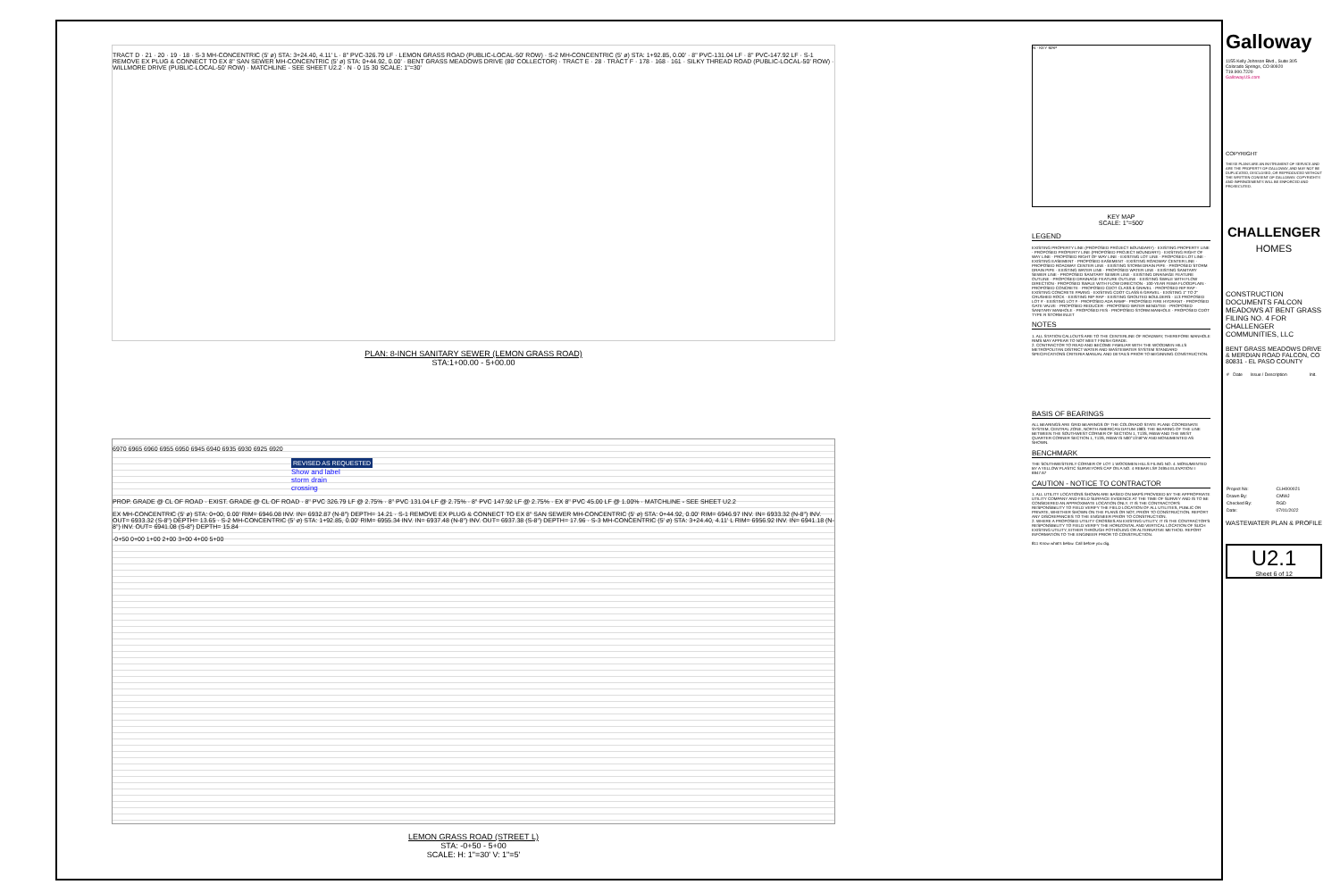TRACT D · 21 · 20 · 19 · 18 · S-3 MH-CONCENTRIC (5' ø) STA: 3+24.40, 4.11' L · 8" PVC-326.79 LF · LEMON GRASS ROAD (PUBLIC-LOCAL-50' ROW) · S-2 MH-CONCENTRIC (5' ø) STA: 1+92.85, 0.00' · 8" PVC-131.04 LF · 8" PVC-147.92 LF · S-1 REMOVE EX PLUG & CONNECT TO EX 8" SAN SEWER MH-CONCENTRIC (5' ø) STA: 0+44.92, 0.00' · BENT GRASS MEADOWS DRIVE (80' COLLECTOR) · TRACT E · 28 · TRACT F · 178 · 168 · 161 · SILKY THREAD ROAD (PUBLIC-LOCAL-50' ROW) · WILLMORE DRIVE (PUBLIC-LOCAL-50' ROW) · MATCHLINE - SEE SHEET U2.2 · N · 0 15 30 SCALE: 1"=30'
PLAN: 8-INCH SANITARY SEWER (LEMON GRASS ROAD)
STA:1+00.00 - 5+00.00
6970 6965 6960 6955 6950 6945 6940 6935 6930 6925 6920
REVISED AS REQUESTED
Show and label
storm drain
crossing
PROP. GRADE @ CL OF ROAD · EXIST. GRADE @ CL OF ROAD · 8" PVC 326.79 LF @ 2.75% · 8" PVC 131.04 LF @ 2.75% · 8" PVC 147.92 LF @ 2.75% · EX 8" PVC 45.00 LF @ 1.00% · MATCHLINE - SEE SHEET U2.2
EX MH-CONCENTRIC (5' ø) STA: 0+00, 0.00' RIM= 6946.08 INV. IN= 6932.87 (N-8") DEPTH= 14.21 · S-1 REMOVE EX PLUG & CONNECT TO EX 8" SAN SEWER MH-CONCENTRIC (5' ø) STA: 0+44.92, 0.00' RIM= 6946.97 INV. IN= 6933.32 (N-8") INV. OUT= 6933.32 (S-8") DEPTH= 13.65 · S-2 MH-CONCENTRIC (5' ø) STA: 1+92.85, 0.00' RIM= 6955.34 INV. IN= 6937.48 (N-8") INV. OUT= 6937.38 (S-8") DEPTH= 17.96 · S-3 MH-CONCENTRIC (5' ø) STA: 3+24.40, 4.11' L RIM= 6956.92 INV. IN= 6941.18 (N-8") INV. OUT= 6941.08 (S-8") DEPTH= 15.84
-0+50 0+00 1+00 2+00 3+00 4+00 5+00
LEMON GRASS ROAD (STREET L)
STA: -0+50 - 5+00
SCALE: H: 1"=30' V: 1"=5'
N · KEY MAP
KEY MAP
SCALE: 1"=500'
LEGEND
EXISTING PROPERTY LINE (PROPOSED PROJECT BOUNDARY) · EXISTING PROPERTY LINE · PROPOSED PROPERTY LINE (PROPOSED PROJECT BOUNDARY) · EXISTING RIGHT OF WAY LINE · PROPOSED RIGHT OF WAY LINE · EXISTING LOT LINE · PROPOSED LOT LINE · EXISTING EASEMENT · PROPOSED EASEMENT · EXISTING ROADWAY CENTER LINE · PROPOSED ROADWAY CENTER LINE · EXISTING STORM DRAIN PIPE · PROPOSED STORM DRAIN PIPE · EXISTING WATER LINE · PROPOSED WATER LINE · EXISTING SANITARY SEWER LINE · PROPOSED SANITARY SEWER LINE · EXISTING DRAINAGE FEATURE OUTLINE · PROPOSED DRAINAGE FEATURE OUTLINE · EXISTING SWALE WITH FLOW DIRECTION · PROPOSED SWALE WITH FLOW DIRECTION · 100-YEAR FEMA FLOODPLAIN · PROPOSED CONCRETE · PROPOSED CDOT CLASS 6 GRAVEL · PROPOSED RIP RAP · EXISTING CONCRETE PAVING · EXISTING CDOT CLASS 6 GRAVEL · EXISTING 1" TO 2" CRUSHED ROCK · EXISTING RIP RAP · EXISTING GROUTED BOULDERS · 113 PROPOSED LOT # · EXISTING LOT # · PROPOSED ADA RAMP · PROPOSED FIRE HYDRANT · PROPOSED GATE VALVE · PROPOSED REDUCER · PROPOSED WATER BEND/TEE · PROPOSED SANITARY MANHOLE · PROPOSED FES · PROPOSED STORM MANHOLE · PROPOSED CDOT TYPE R STORM INLET
NOTES
1. ALL STATION CALLOUTS ARE TO THE CENTERLINE OF ROADWAY, THEREFORE MANHOLE RIMS MAY APPEAR TO NOT MEET FINISH GRADE.
2. CONTRACTOR TO READ AND BECOME FAMILIAR WITH THE WOODMEN HILLS METROPOLITAN DISTRICT WATER AND WASTEWATER SYSTEM STANDARD SPECIFICATIONS CRITERIA MANUAL AND DETAILS PRIOR TO BEGINNING CONSTRUCTION.
BASIS OF BEARINGS
ALL BEARINGS ARE GRID BEARINGS OF THE COLORADO STATE PLANE COORDINATE SYSTEM, CENTRAL ZONE, NORTH AMERICAN DATUM 1983. THE BEARING OF THE LINE BETWEEN THE SOUTHWEST CORNER OF SECTION 1, T13S, R65W AND THE WEST QUARTER CORNER SECTION 1, T13S, R65W IS N00°13'46"W AND MONUMENTED AS SHOWN.
BENCHMARK
THE SOUTHWESTERLY CORNER OF LOT 1 WOODMEN HILLS FILING NO. 4. MONUMENTED BY A YELLOW PLASTIC SURVEYORS CAP ON A NO. 4 REBAR LS# 24954 ELEVATION = 6947.67
CAUTION - NOTICE TO CONTRACTOR
1. ALL UTILITY LOCATIONS SHOWN ARE BASED ON MAPS PROVIDED BY THE APPROPRIATE UTILITY COMPANY AND FIELD SURFACE EVIDENCE AT THE TIME OF SURVEY AND IS TO BE CONSIDERED AN APPROXIMATE LOCATION ONLY. IT IS THE CONTRACTOR'S RESPONSIBILITY TO FIELD VERIFY THE FIELD LOCATION OF ALL UTILITIES, PUBLIC OR PRIVATE, WHETHER SHOWN ON THE PLANS OR NOT, PRIOR TO CONSTRUCTION. REPORT ANY DISCREPANCIES TO THE ENGINEER PRIOR TO CONSTRUCTION.
2. WHERE A PROPOSED UTILITY CROSSES AN EXISTING UTILITY, IT IS THE CONTRACTOR'S RESPONSIBILITY TO FIELD VERIFY THE HORIZONTAL AND VERTICAL LOCATION OF SUCH EXISTING UTILITY, EITHER THROUGH POTHOLING OR ALTERNATIVE METHOD. REPORT INFORMATION TO THE ENGINEER PRIOR TO CONSTRUCTION.
811 Know what's below. Call before you dig.
Galloway
1155 Kelly Johnson Blvd., Suite 305
Colorado Springs, CO 80920
719.900.7220
GallowayUS.com
COPYRIGHT
THESE PLANS ARE AN INSTRUMENT OF SERVICE AND ARE THE PROPERTY OF GALLOWAY, AND MAY NOT BE DUPLICATED, DISCLOSED, OR REPRODUCED WITHOUT THE WRITTEN CONSENT OF GALLOWAY. COPYRIGHTS AND INFRINGEMENTS WILL BE ENFORCED AND PROSECUTED.
CHALLENGER
HOMES
CONSTRUCTION DOCUMENTS FALCON MEADOWS AT BENT GRASS FILING NO. 4 FOR CHALLENGER COMMUNITIES, LLC
BENT GRASS MEADOWS DRIVE & MERDIAN ROAD FALCON, CO 80831 - EL PASO COUNTY
| # | Date | Issue / Description | Init. |
| --- | --- | --- | --- |
| Project No: | CLH000021 |
| Drawn By: | CMWJ |
| Checked By: | RGD |
| Date: | 07/01/2022 |
WASTEWATER PLAN & PROFILE
U2.1
Sheet 6 of 12